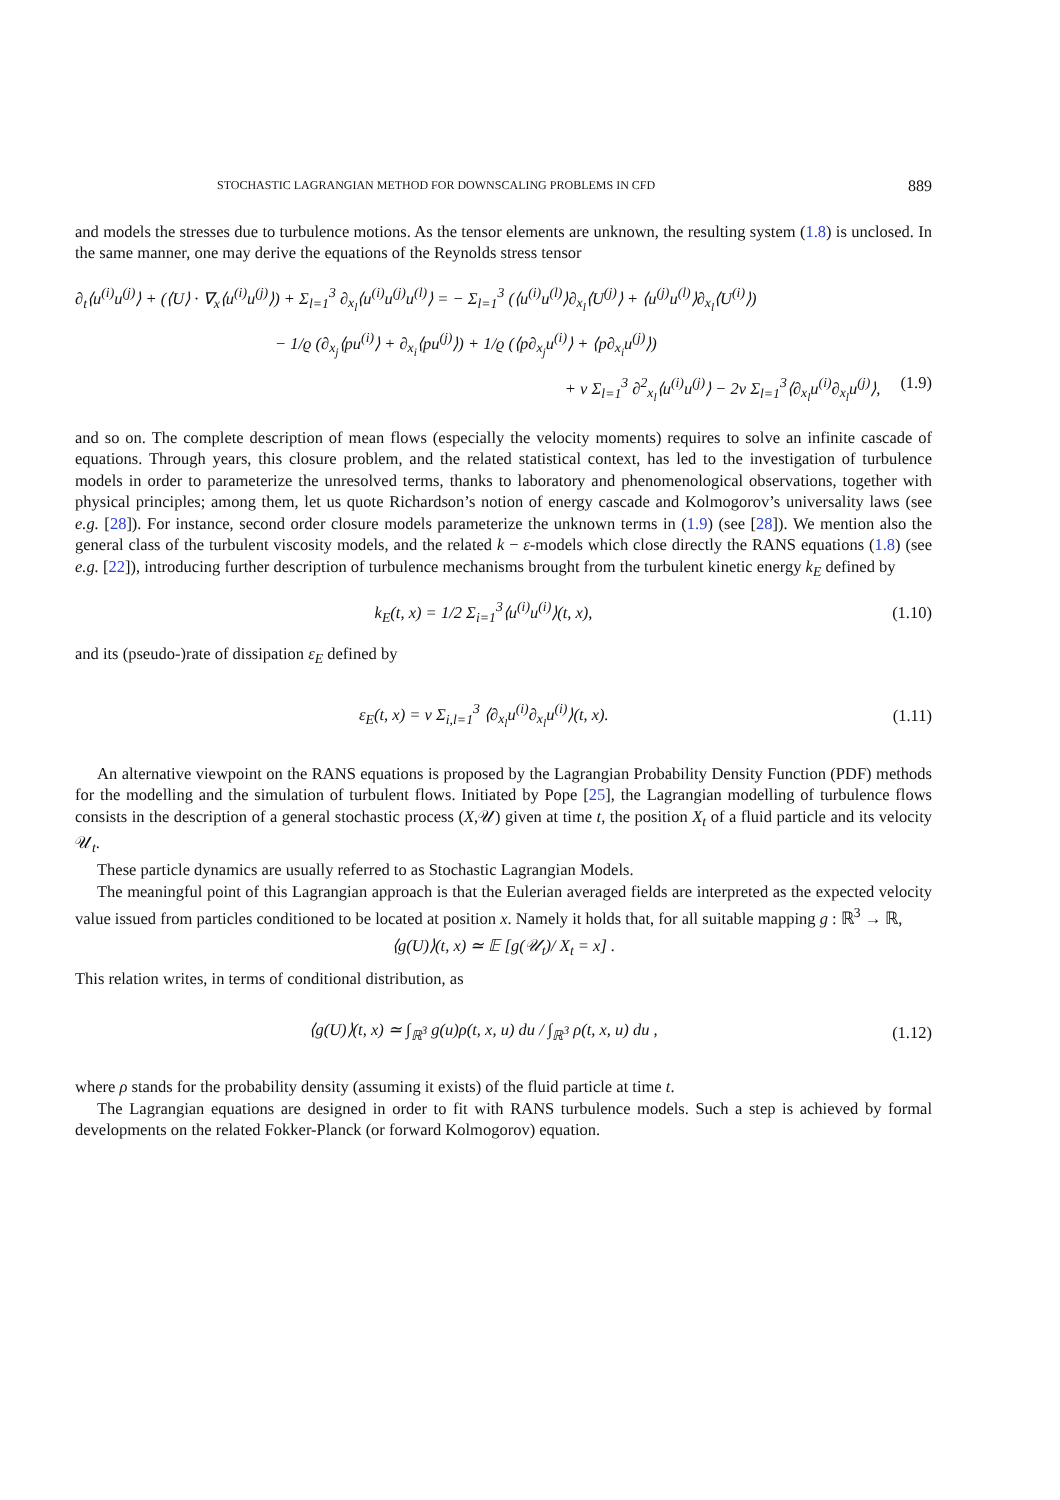STOCHASTIC LAGRANGIAN METHOD FOR DOWNSCALING PROBLEMS IN CFD 889
and models the stresses due to turbulence motions. As the tensor elements are unknown, the resulting system (1.8) is unclosed. In the same manner, one may derive the equations of the Reynolds stress tensor
∂<sub>t</sub>⟨u<sup>(i)</sup>u<sup>(j)</sup>⟩ + (⟨U⟩ · ∇<sub>x</sub>⟨u<sup>(i)</sup>u<sup>(j)</sup>⟩) + Σ<sub>l=1</sub><sup>3</sup> ∂<sub>x<sub>l</sub></sub>⟨u<sup>(i)</sup>u<sup>(j)</sup>u<sup>(l)</sup>⟩ = − Σ<sub>l=1</sub><sup>3</sup> (⟨u<sup>(i)</sup>u<sup>(l)</sup>⟩∂<sub>x<sub>l</sub></sub>⟨U<sup>(j)</sup>⟩ + ⟨u<sup>(j)</sup>u<sup>(l)</sup>⟩∂<sub>x<sub>l</sub></sub>⟨U<sup>(i)</sup>⟩)
− 1/ϱ (∂<sub>x<sub>j</sub></sub>⟨pu<sup>(i)</sup>⟩ + ∂<sub>x<sub>i</sub></sub>⟨pu<sup>(j)</sup>⟩) + 1/ϱ (⟨p∂<sub>x<sub>j</sub></sub>u<sup>(i)</sup>⟩ + ⟨p∂<sub>x<sub>i</sub></sub>u<sup>(j)</sup>⟩)
+ ν Σ<sub>l=1</sub><sup>3</sup> ∂<sup>2</sup><sub>x<sub>l</sub></sub>⟨u<sup>(i)</sup>u<sup>(j)</sup>⟩ − 2ν Σ<sub>l=1</sub><sup>3</sup>⟨∂<sub>x<sub>l</sub></sub>u<sup>(i)</sup>∂<sub>x<sub>l</sub></sub>u<sup>(j)</sup>⟩, (1.9)
and so on. The complete description of mean flows (especially the velocity moments) requires to solve an infinite cascade of equations. Through years, this closure problem, and the related statistical context, has led to the investigation of turbulence models in order to parameterize the unresolved terms, thanks to laboratory and phenomenological observations, together with physical principles; among them, let us quote Richardson’s notion of energy cascade and Kolmogorov’s universality laws (see e.g. [28]). For instance, second order closure models parameterize the unknown terms in (1.9) (see [28]). We mention also the general class of the turbulent viscosity models, and the related k − ε-models which close directly the RANS equations (1.8) (see e.g. [22]), introducing further description of turbulence mechanisms brought from the turbulent kinetic energy k<sub>E</sub> defined by
k<sub>E</sub>(t, x) = 1/2 Σ<sub>i=1</sub><sup>3</sup>⟨u<sup>(i)</sup>u<sup>(i)</sup>⟩(t, x), (1.10)
and its (pseudo-)rate of dissipation ε<sub>E</sub> defined by
ε<sub>E</sub>(t, x) = ν Σ<sub>i,l=1</sub><sup>3</sup> ⟨∂<sub>x<sub>l</sub></sub>u<sup>(i)</sup>∂<sub>x<sub>l</sub></sub>u<sup>(i)</sup>⟩(t, x). (1.11)
An alternative viewpoint on the RANS equations is proposed by the Lagrangian Probability Density Function (PDF) methods for the modelling and the simulation of turbulent flows. Initiated by Pope [25], the Lagrangian modelling of turbulence flows consists in the description of a general stochastic process (X,𝒰) given at time t, the position X<sub>t</sub> of a fluid particle and its velocity 𝒰<sub>t</sub>.
These particle dynamics are usually referred to as Stochastic Lagrangian Models.
The meaningful point of this Lagrangian approach is that the Eulerian averaged fields are interpreted as the expected velocity value issued from particles conditioned to be located at position x. Namely it holds that, for all suitable mapping g : ℝ<sup>3</sup> → ℝ,
⟨g(U)⟩(t, x) ≃ 𝔼 [g(𝒰<sub>t</sub>)/ X<sub>t</sub> = x] .
This relation writes, in terms of conditional distribution, as
⟨g(U)⟩(t, x) ≃ ∫<sub>ℝ<sup>3</sup></sub> g(u)ρ(t, x, u) du / ∫<sub>ℝ<sup>3</sup></sub> ρ(t, x, u) du , (1.12)
where ρ stands for the probability density (assuming it exists) of the fluid particle at time t.
The Lagrangian equations are designed in order to fit with RANS turbulence models. Such a step is achieved by formal developments on the related Fokker-Planck (or forward Kolmogorov) equation.